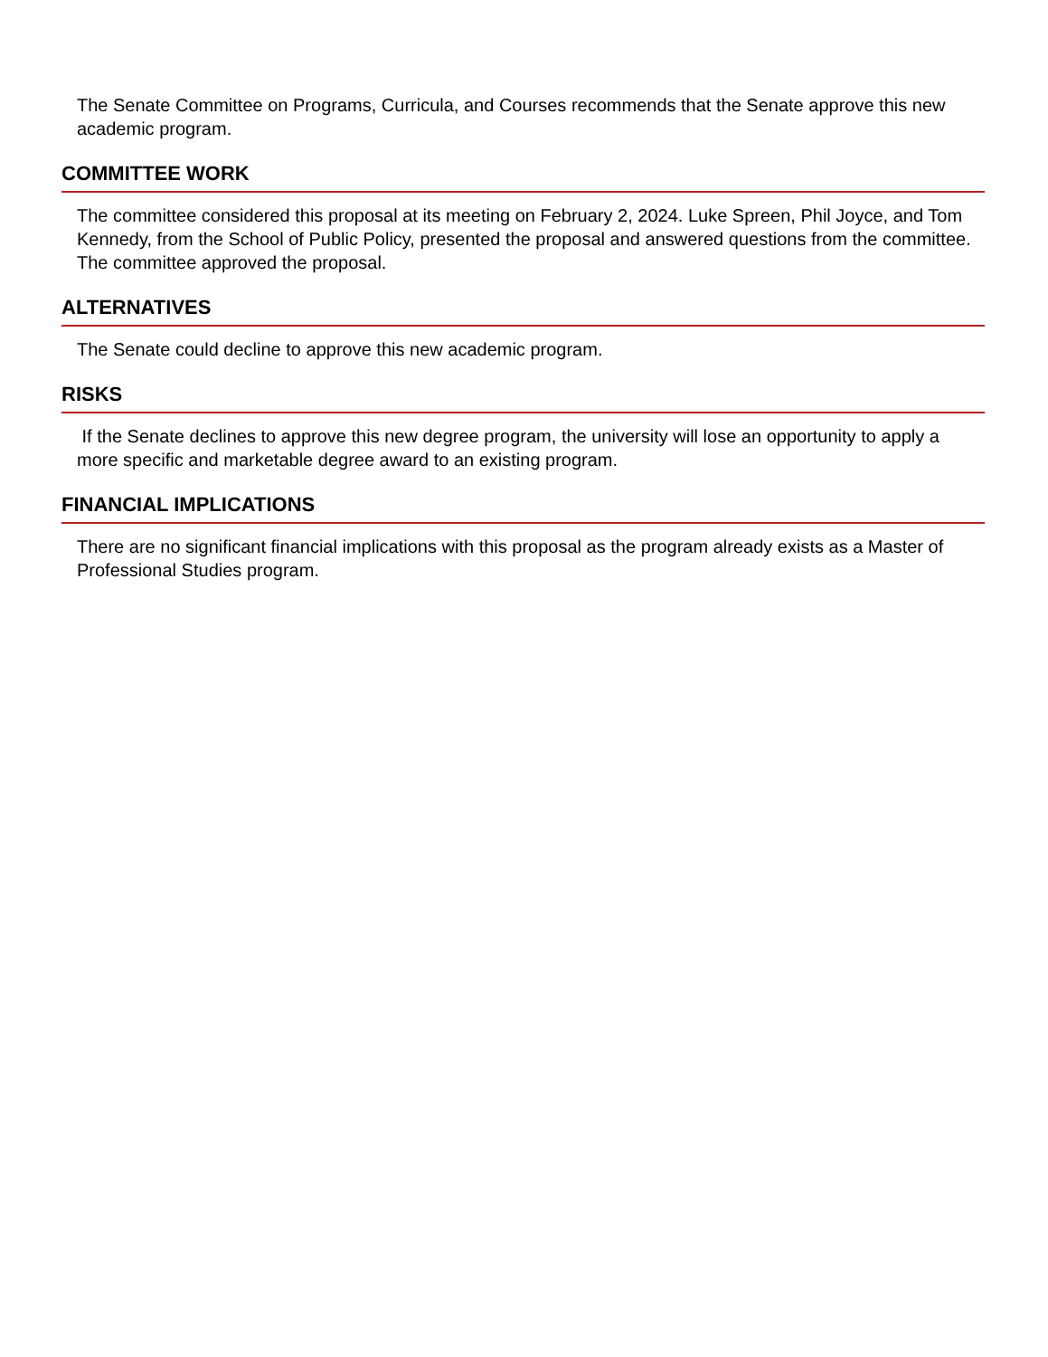The Senate Committee on Programs, Curricula, and Courses recommends that the Senate approve this new academic program.
COMMITTEE WORK
The committee considered this proposal at its meeting on February 2, 2024. Luke Spreen, Phil Joyce, and Tom Kennedy, from the School of Public Policy, presented the proposal and answered questions from the committee. The committee approved the proposal.
ALTERNATIVES
The Senate could decline to approve this new academic program.
RISKS
If the Senate declines to approve this new degree program, the university will lose an opportunity to apply a more specific and marketable degree award to an existing program.
FINANCIAL IMPLICATIONS
There are no significant financial implications with this proposal as the program already exists as a Master of Professional Studies program.